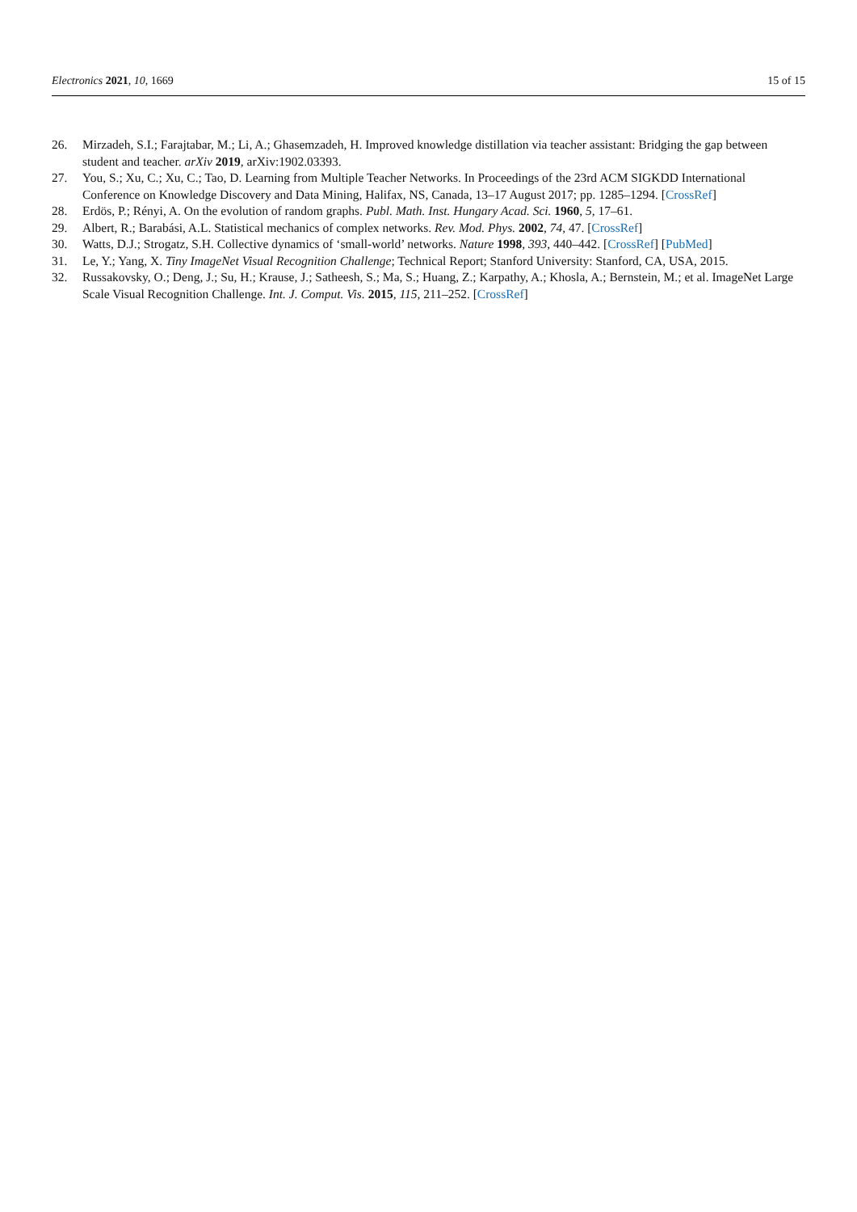Electronics 2021, 10, 1669 15 of 15
26. Mirzadeh, S.I.; Farajtabar, M.; Li, A.; Ghasemzadeh, H. Improved knowledge distillation via teacher assistant: Bridging the gap between student and teacher. arXiv 2019, arXiv:1902.03393.
27. You, S.; Xu, C.; Xu, C.; Tao, D. Learning from Multiple Teacher Networks. In Proceedings of the 23rd ACM SIGKDD International Conference on Knowledge Discovery and Data Mining, Halifax, NS, Canada, 13–17 August 2017; pp. 1285–1294. [CrossRef]
28. Erdös, P.; Rényi, A. On the evolution of random graphs. Publ. Math. Inst. Hungary Acad. Sci. 1960, 5, 17–61.
29. Albert, R.; Barabási, A.L. Statistical mechanics of complex networks. Rev. Mod. Phys. 2002, 74, 47. [CrossRef]
30. Watts, D.J.; Strogatz, S.H. Collective dynamics of ‘small-world’ networks. Nature 1998, 393, 440–442. [CrossRef] [PubMed]
31. Le, Y.; Yang, X. Tiny ImageNet Visual Recognition Challenge; Technical Report; Stanford University: Stanford, CA, USA, 2015.
32. Russakovsky, O.; Deng, J.; Su, H.; Krause, J.; Satheesh, S.; Ma, S.; Huang, Z.; Karpathy, A.; Khosla, A.; Bernstein, M.; et al. ImageNet Large Scale Visual Recognition Challenge. Int. J. Comput. Vis. 2015, 115, 211–252. [CrossRef]